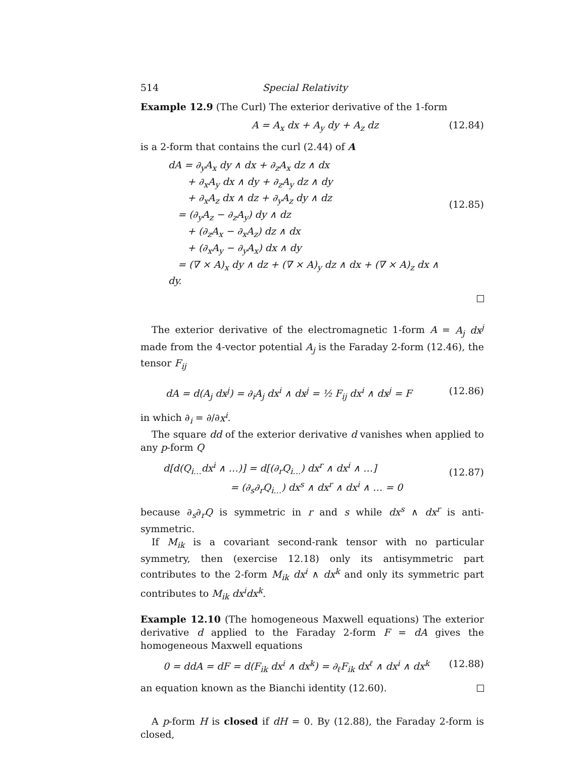514 Special Relativity
Example 12.9 (The Curl) The exterior derivative of the 1-form
A = A<sub>x</sub> dx + A<sub>y</sub> dy + A<sub>z</sub> dz (12.84)
is a 2-form that contains the curl (2.44) of A
dA = ∂<sub>y</sub>A<sub>x</sub> dy ∧ dx + ∂<sub>z</sub>A<sub>x</sub> dz ∧ dx
  + ∂<sub>x</sub>A<sub>y</sub> dx ∧ dy + ∂<sub>z</sub>A<sub>y</sub> dz ∧ dy
  + ∂<sub>x</sub>A<sub>z</sub> dx ∧ dz + ∂<sub>y</sub>A<sub>z</sub> dy ∧ dz
 = (∂<sub>y</sub>A<sub>z</sub> − ∂<sub>z</sub>A<sub>y</sub>) dy ∧ dz
  + (∂<sub>z</sub>A<sub>x</sub> − ∂<sub>x</sub>A<sub>z</sub>) dz ∧ dx
  + (∂<sub>x</sub>A<sub>y</sub> − ∂<sub>y</sub>A<sub>x</sub>) dx ∧ dy
 = (∇ × A)<sub>x</sub> dy ∧ dz + (∇ × A)<sub>y</sub> dz ∧ dx + (∇ × A)<sub>z</sub> dx ∧ dy.
(12.85)
The exterior derivative of the electromagnetic 1-form A = A<sub>j</sub> dx<sup>j</sup> made from the 4-vector potential A<sub>j</sub> is the Faraday 2-form (12.46), the tensor F<sub>ij</sub>
dA = d(A<sub>j</sub> dx<sup>j</sup>) = ∂<sub>i</sub>A<sub>j</sub> dx<sup>i</sup> ∧ dx<sup>j</sup> = ½ F<sub>ij</sub> dx<sup>i</sup> ∧ dx<sup>j</sup> = F (12.86)
in which ∂<sub>i</sub> = ∂/∂x<sup>i</sup>.
The square dd of the exterior derivative d vanishes when applied to any p-form Q
d[d(Q<sub>i…</sub>dx<sup>i</sup> ∧ …)] = d[(∂<sub>r</sub>Q<sub>i…</sub>) dx<sup>r</sup> ∧ dx<sup>i</sup> ∧ …]
       = (∂<sub>s</sub>∂<sub>r</sub>Q<sub>i…</sub>) dx<sup>s</sup> ∧ dx<sup>r</sup> ∧ dx<sup>i</sup> ∧ … = 0
(12.87)
because ∂<sub>s</sub>∂<sub>r</sub>Q is symmetric in r and s while dx<sup>s</sup> ∧ dx<sup>r</sup> is anti-symmetric.
If M<sub>ik</sub> is a covariant second-rank tensor with no particular symmetry, then (exercise 12.18) only its antisymmetric part contributes to the 2-form M<sub>ik</sub> dx<sup>i</sup> ∧ dx<sup>k</sup> and only its symmetric part contributes to M<sub>ik</sub> dx<sup>i</sup>dx<sup>k</sup>.
Example 12.10 (The homogeneous Maxwell equations) The exterior derivative d applied to the Faraday 2-form F = dA gives the homogeneous Maxwell equations
0 = ddA = dF = d(F<sub>ik</sub> dx<sup>i</sup> ∧ dx<sup>k</sup>) = ∂<sub>ℓ</sub>F<sub>ik</sub> dx<sup>ℓ</sup> ∧ dx<sup>i</sup> ∧ dx<sup>k</sup> (12.88)
an equation known as the Bianchi identity (12.60).
A p-form H is closed if dH = 0. By (12.88), the Faraday 2-form is closed,